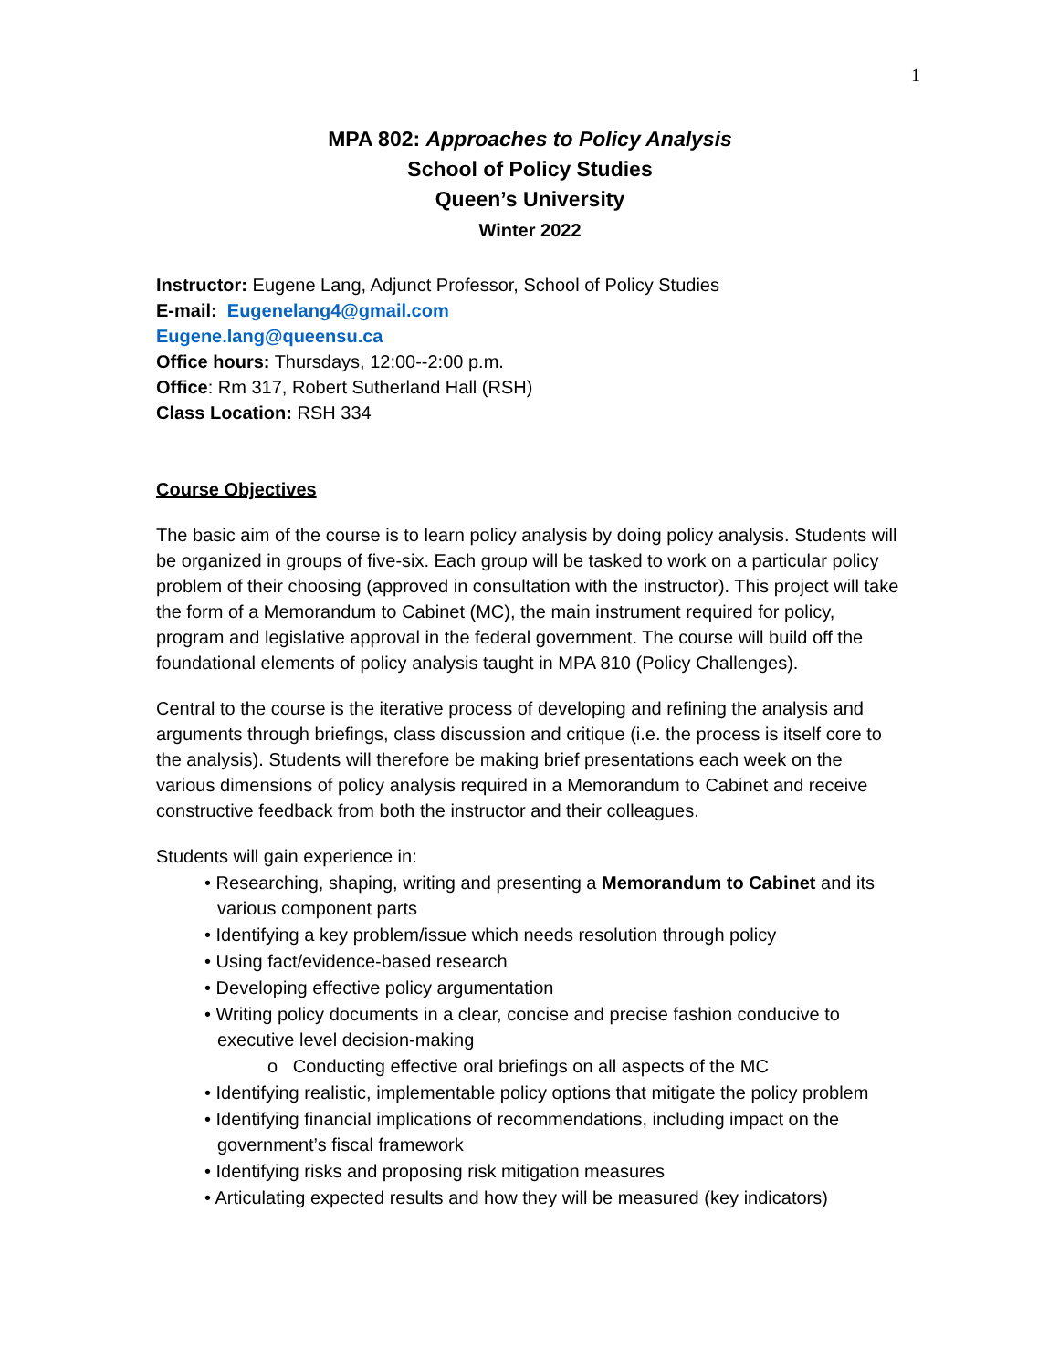1
MPA 802: Approaches to Policy Analysis
School of Policy Studies
Queen’s University
Winter 2022
Instructor: Eugene Lang, Adjunct Professor, School of Policy Studies
E-mail: Eugenelang4@gmail.com
Eugene.lang@queensu.ca
Office hours: Thursdays, 12:00--2:00 p.m.
Office: Rm 317, Robert Sutherland Hall (RSH)
Class Location: RSH 334
Course Objectives
The basic aim of the course is to learn policy analysis by doing policy analysis. Students will be organized in groups of five-six. Each group will be tasked to work on a particular policy problem of their choosing (approved in consultation with the instructor). This project will take the form of a Memorandum to Cabinet (MC), the main instrument required for policy, program and legislative approval in the federal government. The course will build off the foundational elements of policy analysis taught in MPA 810 (Policy Challenges).
Central to the course is the iterative process of developing and refining the analysis and arguments through briefings, class discussion and critique (i.e. the process is itself core to the analysis). Students will therefore be making brief presentations each week on the various dimensions of policy analysis required in a Memorandum to Cabinet and receive constructive feedback from both the instructor and their colleagues.
Students will gain experience in:
• Researching, shaping, writing and presenting a Memorandum to Cabinet and its various component parts
• Identifying a key problem/issue which needs resolution through policy
• Using fact/evidence-based research
• Developing effective policy argumentation
• Writing policy documents in a clear, concise and precise fashion conducive to executive level decision-making
o Conducting effective oral briefings on all aspects of the MC
• Identifying realistic, implementable policy options that mitigate the policy problem
• Identifying financial implications of recommendations, including impact on the government’s fiscal framework
• Identifying risks and proposing risk mitigation measures
• Articulating expected results and how they will be measured (key indicators)